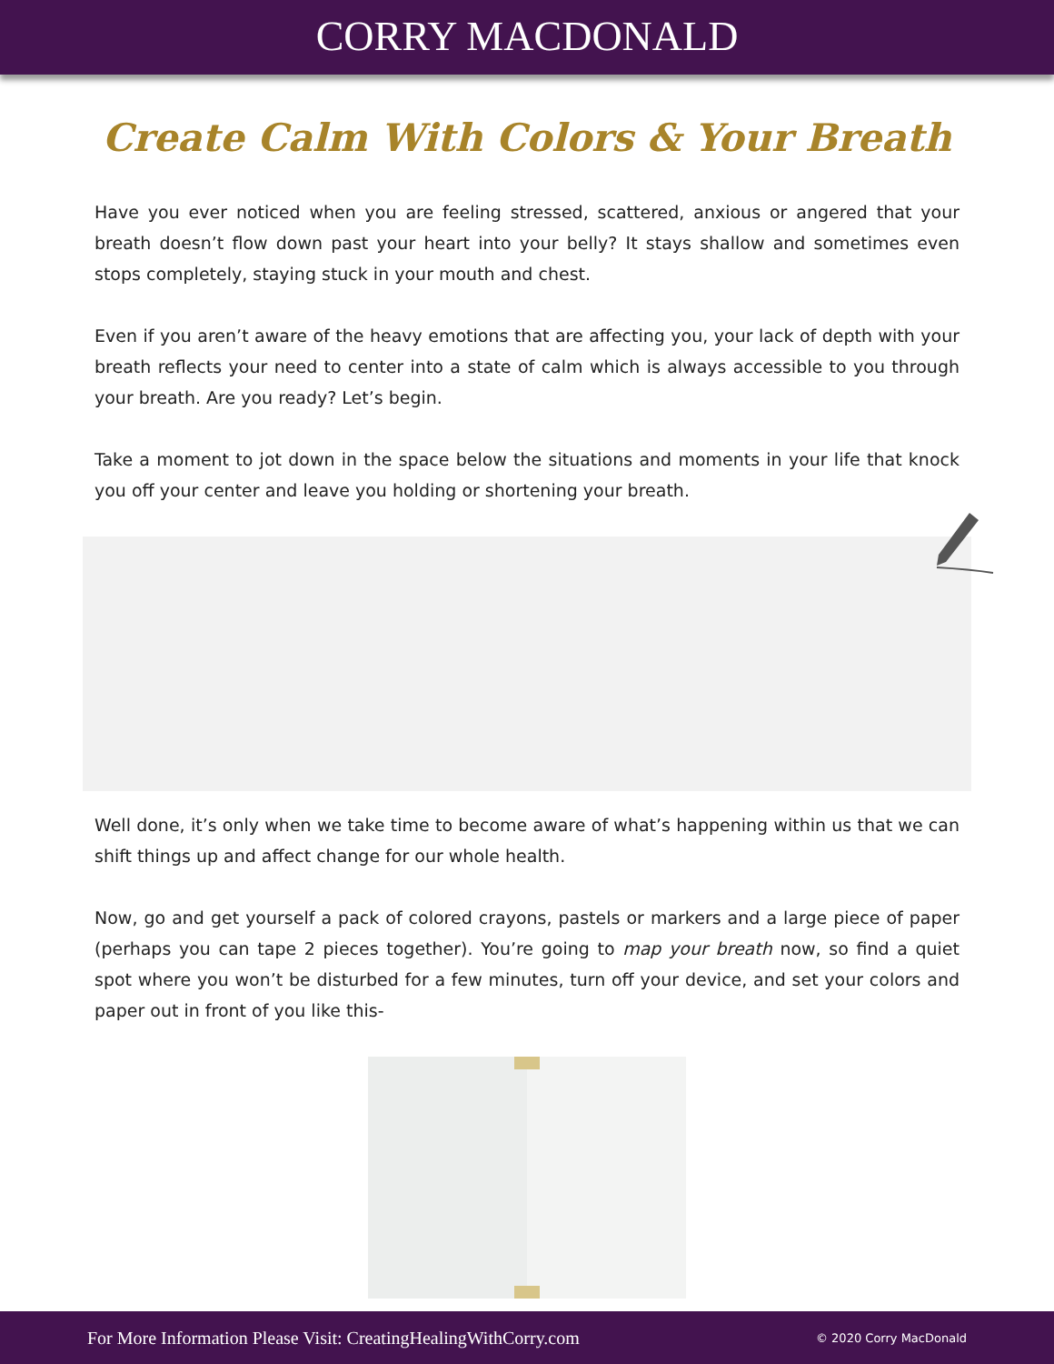CORRY MACDONALD
Create Calm With Colors & Your Breath
Have you ever noticed when you are feeling stressed, scattered, anxious or angered that your breath doesn’t flow down past your heart into your belly? It stays shallow and sometimes even stops completely, staying stuck in your mouth and chest.
Even if you aren’t aware of the heavy emotions that are affecting you, your lack of depth with your breath reflects your need to center into a state of calm which is always accessible to you through your breath. Are you ready? Let’s begin.
Take a moment to jot down in the space below the situations and moments in your life that knock you off your center and leave you holding or shortening your breath.
Well done, it’s only when we take time to become aware of what’s happening within us that we can shift things up and affect change for our whole health.
Now, go and get yourself a pack of colored crayons, pastels or markers and a large piece of paper (perhaps you can tape 2 pieces together). You’re going to map your breath now, so find a quiet spot where you won’t be disturbed for a few minutes, turn off your device, and set your colors and paper out in front of you like this-
For More Information Please Visit: CreatingHealingWithCorry.com © 2020 Corry MacDonald